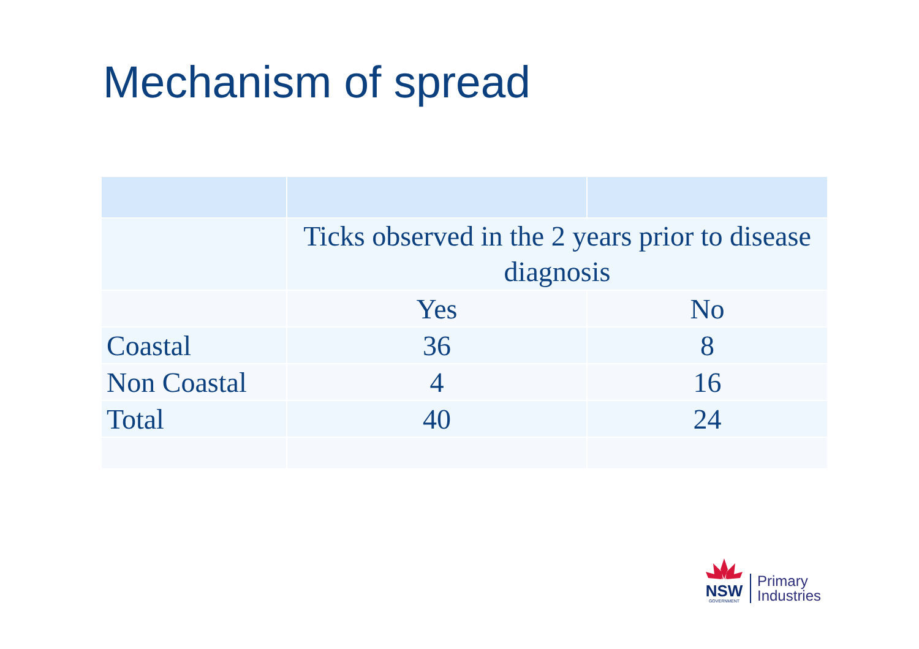Mechanism of spread
| | Ticks observed in the 2 years prior to disease diagnosis | |
| | Yes | No |
| Coastal | 36 | 8 |
| Non Coastal | 4 | 16 |
| Total | 40 | 24 |
NSW
GOVERNMENT
Primary
Industries